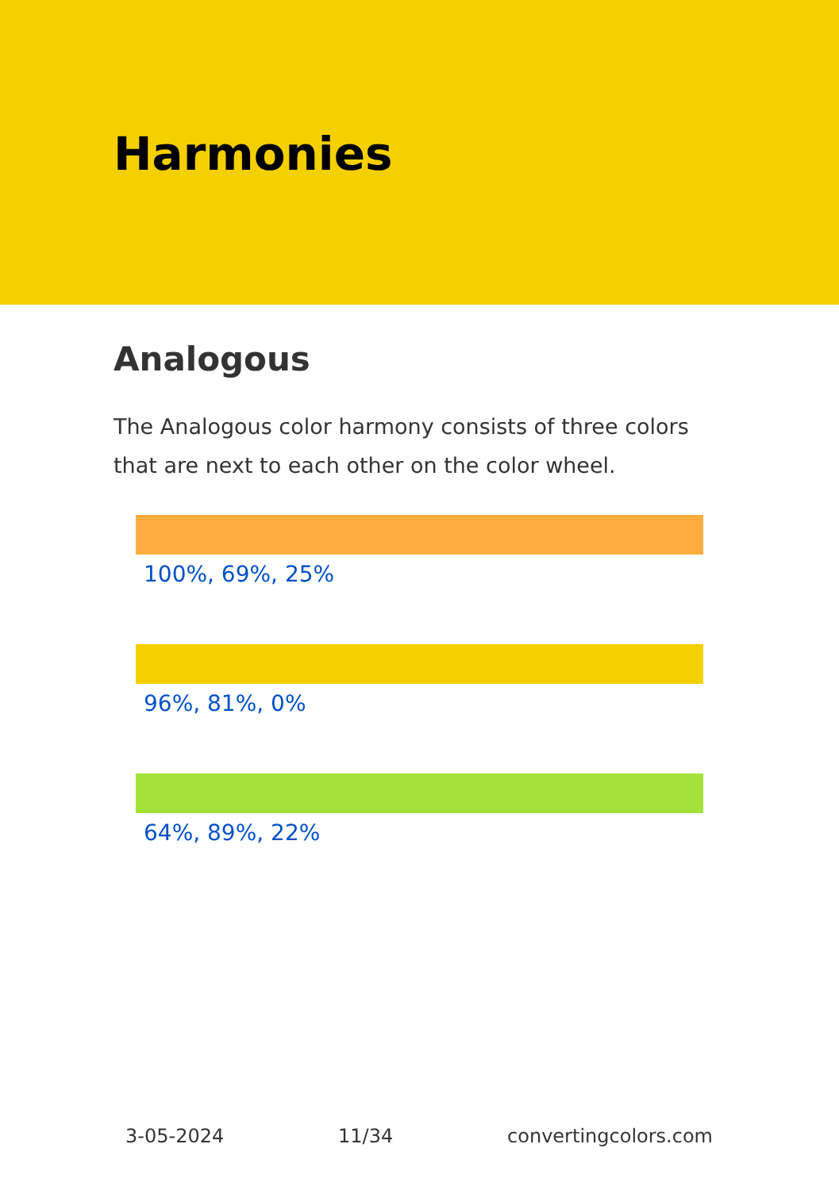Harmonies
Analogous
The Analogous color harmony consists of three colors that are next to each other on the color wheel.
100%, 69%, 25%
96%, 81%, 0%
64%, 89%, 22%
3-05-2024 11/34 convertingcolors.com